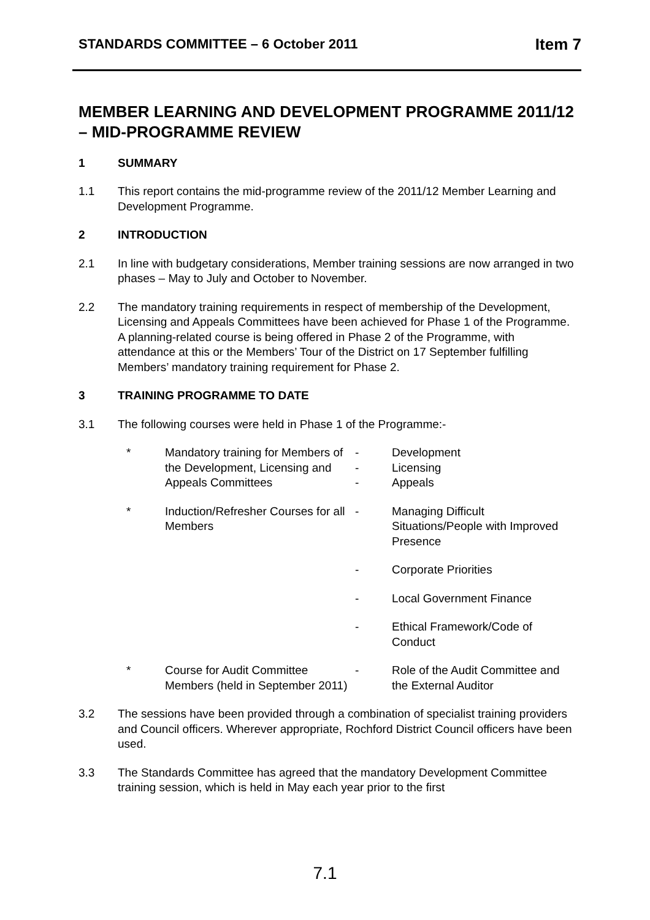STANDARDS COMMITTEE – 6 October 2011 Item 7
MEMBER LEARNING AND DEVELOPMENT PROGRAMME 2011/12 – MID-PROGRAMME REVIEW
1 SUMMARY
1.1 This report contains the mid-programme review of the 2011/12 Member Learning and Development Programme.
2 INTRODUCTION
2.1 In line with budgetary considerations, Member training sessions are now arranged in two phases – May to July and October to November.
2.2 The mandatory training requirements in respect of membership of the Development, Licensing and Appeals Committees have been achieved for Phase 1 of the Programme. A planning-related course is being offered in Phase 2 of the Programme, with attendance at this or the Members’ Tour of the District on 17 September fulfilling Members’ mandatory training requirement for Phase 2.
3 TRAINING PROGRAMME TO DATE
3.1 The following courses were held in Phase 1 of the Programme:-
| * | Mandatory training for Members of the Development, Licensing and Appeals Committees | - - - | Development Licensing Appeals |
| * | Induction/Refresher Courses for all Members | - | Managing Difficult Situations/People with Improved Presence |
| | | - | Corporate Priorities |
| | | - | Local Government Finance |
| | | - | Ethical Framework/Code of Conduct |
| * | Course for Audit Committee Members (held in September 2011) | - | Role of the Audit Committee and the External Auditor |
3.2 The sessions have been provided through a combination of specialist training providers and Council officers. Wherever appropriate, Rochford District Council officers have been used.
3.3 The Standards Committee has agreed that the mandatory Development Committee training session, which is held in May each year prior to the first
7.1